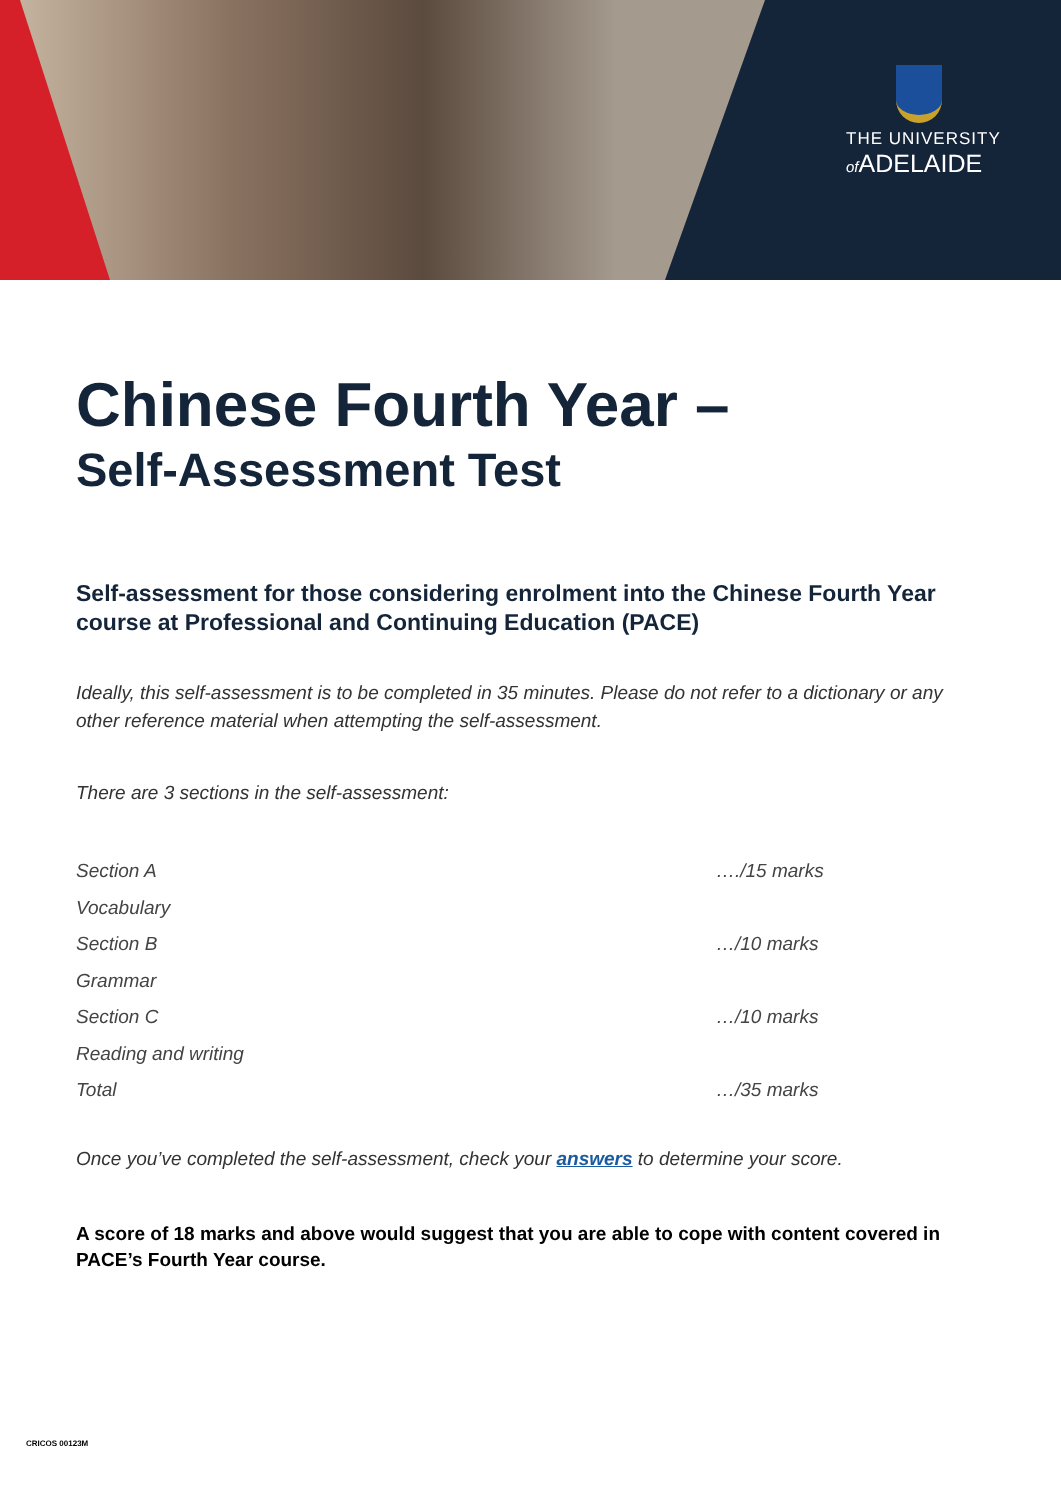THE UNIVERSITY
of ADELAIDE
Chinese Fourth Year –
Self-Assessment Test
Self-assessment for those considering enrolment into the Chinese Fourth Year course at Professional and Continuing Education (PACE)
Ideally, this self-assessment is to be completed in 35 minutes. Please do not refer to a dictionary or any other reference material when attempting the self-assessment.
There are 3 sections in the self-assessment:
| Section A | …./15 marks |
| Vocabulary | |
| Section B | …/10 marks |
| Grammar | |
| Section C | …/10 marks |
| Reading and writing | |
| Total | …/35 marks |
Once you’ve completed the self-assessment, check your answers to determine your score.
A score of 18 marks and above would suggest that you are able to cope with content covered in PACE’s Fourth Year course.
CRICOS 00123M